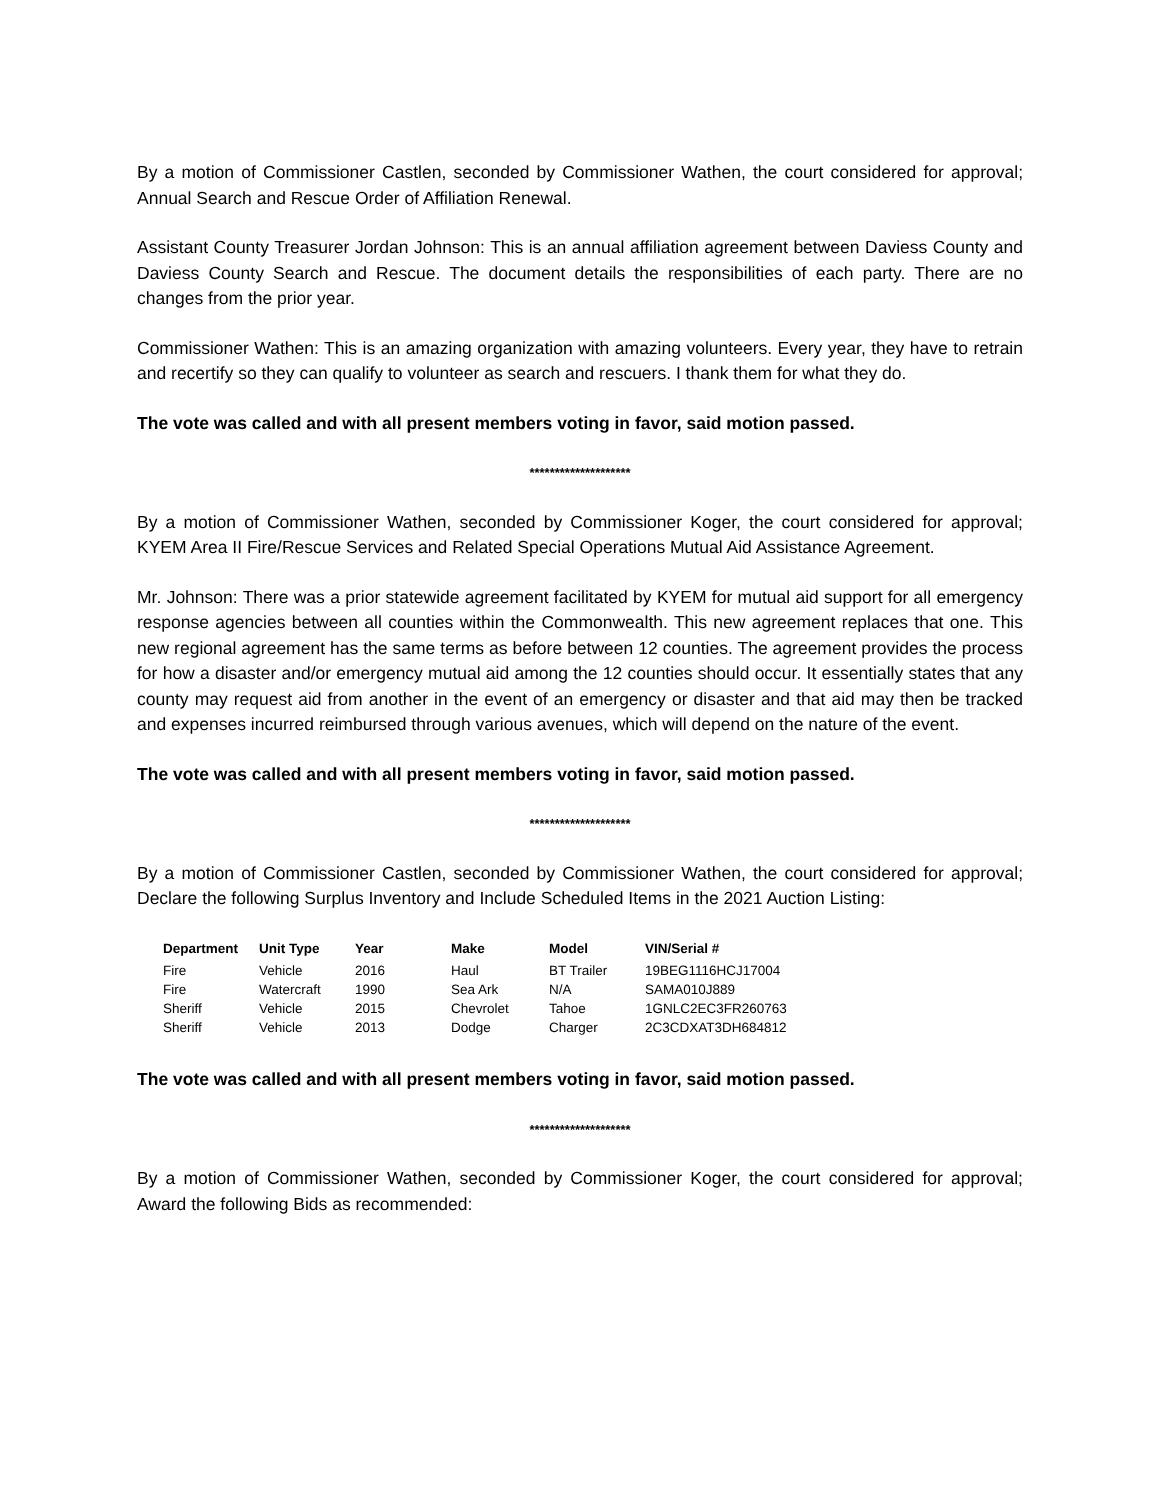By a motion of Commissioner Castlen, seconded by Commissioner Wathen, the court considered for approval; Annual Search and Rescue Order of Affiliation Renewal.
Assistant County Treasurer Jordan Johnson: This is an annual affiliation agreement between Daviess County and Daviess County Search and Rescue. The document details the responsibilities of each party. There are no changes from the prior year.
Commissioner Wathen: This is an amazing organization with amazing volunteers. Every year, they have to retrain and recertify so they can qualify to volunteer as search and rescuers. I thank them for what they do.
The vote was called and with all present members voting in favor, said motion passed.
********************
By a motion of Commissioner Wathen, seconded by Commissioner Koger, the court considered for approval; KYEM Area II Fire/Rescue Services and Related Special Operations Mutual Aid Assistance Agreement.
Mr. Johnson: There was a prior statewide agreement facilitated by KYEM for mutual aid support for all emergency response agencies between all counties within the Commonwealth. This new agreement replaces that one. This new regional agreement has the same terms as before between 12 counties. The agreement provides the process for how a disaster and/or emergency mutual aid among the 12 counties should occur. It essentially states that any county may request aid from another in the event of an emergency or disaster and that aid may then be tracked and expenses incurred reimbursed through various avenues, which will depend on the nature of the event.
The vote was called and with all present members voting in favor, said motion passed.
********************
By a motion of Commissioner Castlen, seconded by Commissioner Wathen, the court considered for approval; Declare the following Surplus Inventory and Include Scheduled Items in the 2021 Auction Listing:
| Department | Unit Type | Year | Make | Model | VIN/Serial # |
| --- | --- | --- | --- | --- | --- |
| Fire | Vehicle | 2016 | Haul | BT Trailer | 19BEG1116HCJ17004 |
| Fire | Watercraft | 1990 | Sea Ark | N/A | SAMA010J889 |
| Sheriff | Vehicle | 2015 | Chevrolet | Tahoe | 1GNLC2EC3FR260763 |
| Sheriff | Vehicle | 2013 | Dodge | Charger | 2C3CDXAT3DH684812 |
The vote was called and with all present members voting in favor, said motion passed.
********************
By a motion of Commissioner Wathen, seconded by Commissioner Koger, the court considered for approval; Award the following Bids as recommended: